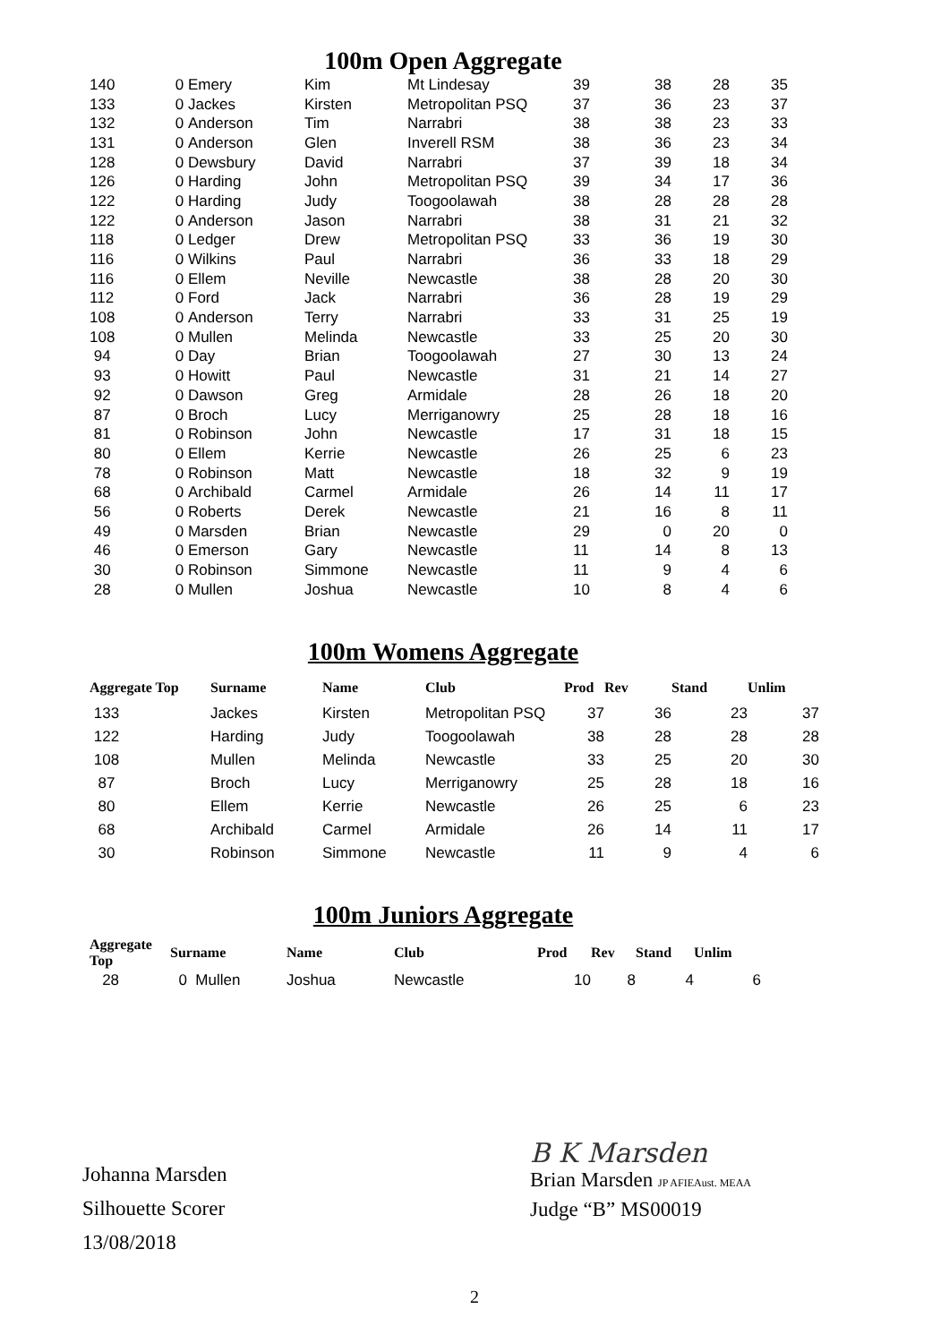100m Open Aggregate
| 140 | 0 | Emery | Kim | Mt Lindesay | 39 | 38 | 28 | 35 |
| 133 | 0 | Jackes | Kirsten | Metropolitan PSQ | 37 | 36 | 23 | 37 |
| 132 | 0 | Anderson | Tim | Narrabri | 38 | 38 | 23 | 33 |
| 131 | 0 | Anderson | Glen | Inverell RSM | 38 | 36 | 23 | 34 |
| 128 | 0 | Dewsbury | David | Narrabri | 37 | 39 | 18 | 34 |
| 126 | 0 | Harding | John | Metropolitan PSQ | 39 | 34 | 17 | 36 |
| 122 | 0 | Harding | Judy | Toogoolawah | 38 | 28 | 28 | 28 |
| 122 | 0 | Anderson | Jason | Narrabri | 38 | 31 | 21 | 32 |
| 118 | 0 | Ledger | Drew | Metropolitan PSQ | 33 | 36 | 19 | 30 |
| 116 | 0 | Wilkins | Paul | Narrabri | 36 | 33 | 18 | 29 |
| 116 | 0 | Ellem | Neville | Newcastle | 38 | 28 | 20 | 30 |
| 112 | 0 | Ford | Jack | Narrabri | 36 | 28 | 19 | 29 |
| 108 | 0 | Anderson | Terry | Narrabri | 33 | 31 | 25 | 19 |
| 108 | 0 | Mullen | Melinda | Newcastle | 33 | 25 | 20 | 30 |
| 94 | 0 | Day | Brian | Toogoolawah | 27 | 30 | 13 | 24 |
| 93 | 0 | Howitt | Paul | Newcastle | 31 | 21 | 14 | 27 |
| 92 | 0 | Dawson | Greg | Armidale | 28 | 26 | 18 | 20 |
| 87 | 0 | Broch | Lucy | Merriganowry | 25 | 28 | 18 | 16 |
| 81 | 0 | Robinson | John | Newcastle | 17 | 31 | 18 | 15 |
| 80 | 0 | Ellem | Kerrie | Newcastle | 26 | 25 | 6 | 23 |
| 78 | 0 | Robinson | Matt | Newcastle | 18 | 32 | 9 | 19 |
| 68 | 0 | Archibald | Carmel | Armidale | 26 | 14 | 11 | 17 |
| 56 | 0 | Roberts | Derek | Newcastle | 21 | 16 | 8 | 11 |
| 49 | 0 | Marsden | Brian | Newcastle | 29 | 0 | 20 | 0 |
| 46 | 0 | Emerson | Gary | Newcastle | 11 | 14 | 8 | 13 |
| 30 | 0 | Robinson | Simmone | Newcastle | 11 | 9 | 4 | 6 |
| 28 | 0 | Mullen | Joshua | Newcastle | 10 | 8 | 4 | 6 |
100m Womens Aggregate
| Aggregate Top | Surname | Name | Club | Prod | Rev | Stand | Unlim |
| --- | --- | --- | --- | --- | --- | --- | --- |
| 133 | Jackes | Kirsten | Metropolitan PSQ | 37 | 36 | 23 | 37 |
| 122 | Harding | Judy | Toogoolawah | 38 | 28 | 28 | 28 |
| 108 | Mullen | Melinda | Newcastle | 33 | 25 | 20 | 30 |
| 87 | Broch | Lucy | Merriganowry | 25 | 28 | 18 | 16 |
| 80 | Ellem | Kerrie | Newcastle | 26 | 25 | 6 | 23 |
| 68 | Archibald | Carmel | Armidale | 26 | 14 | 11 | 17 |
| 30 | Robinson | Simmone | Newcastle | 11 | 9 | 4 | 6 |
100m Juniors Aggregate
| Aggregate Top | Surname | Name | Club | Prod | Rev | Stand | Unlim |
| --- | --- | --- | --- | --- | --- | --- | --- |
| 28 | 0 Mullen | Joshua | Newcastle | 10 | 8 | 4 | 6 |
Johanna Marsden
Silhouette Scorer
13/08/2018
B K Marsden
Brian Marsden JP AFIEAust. MEAA
Judge “B” MS00019
2